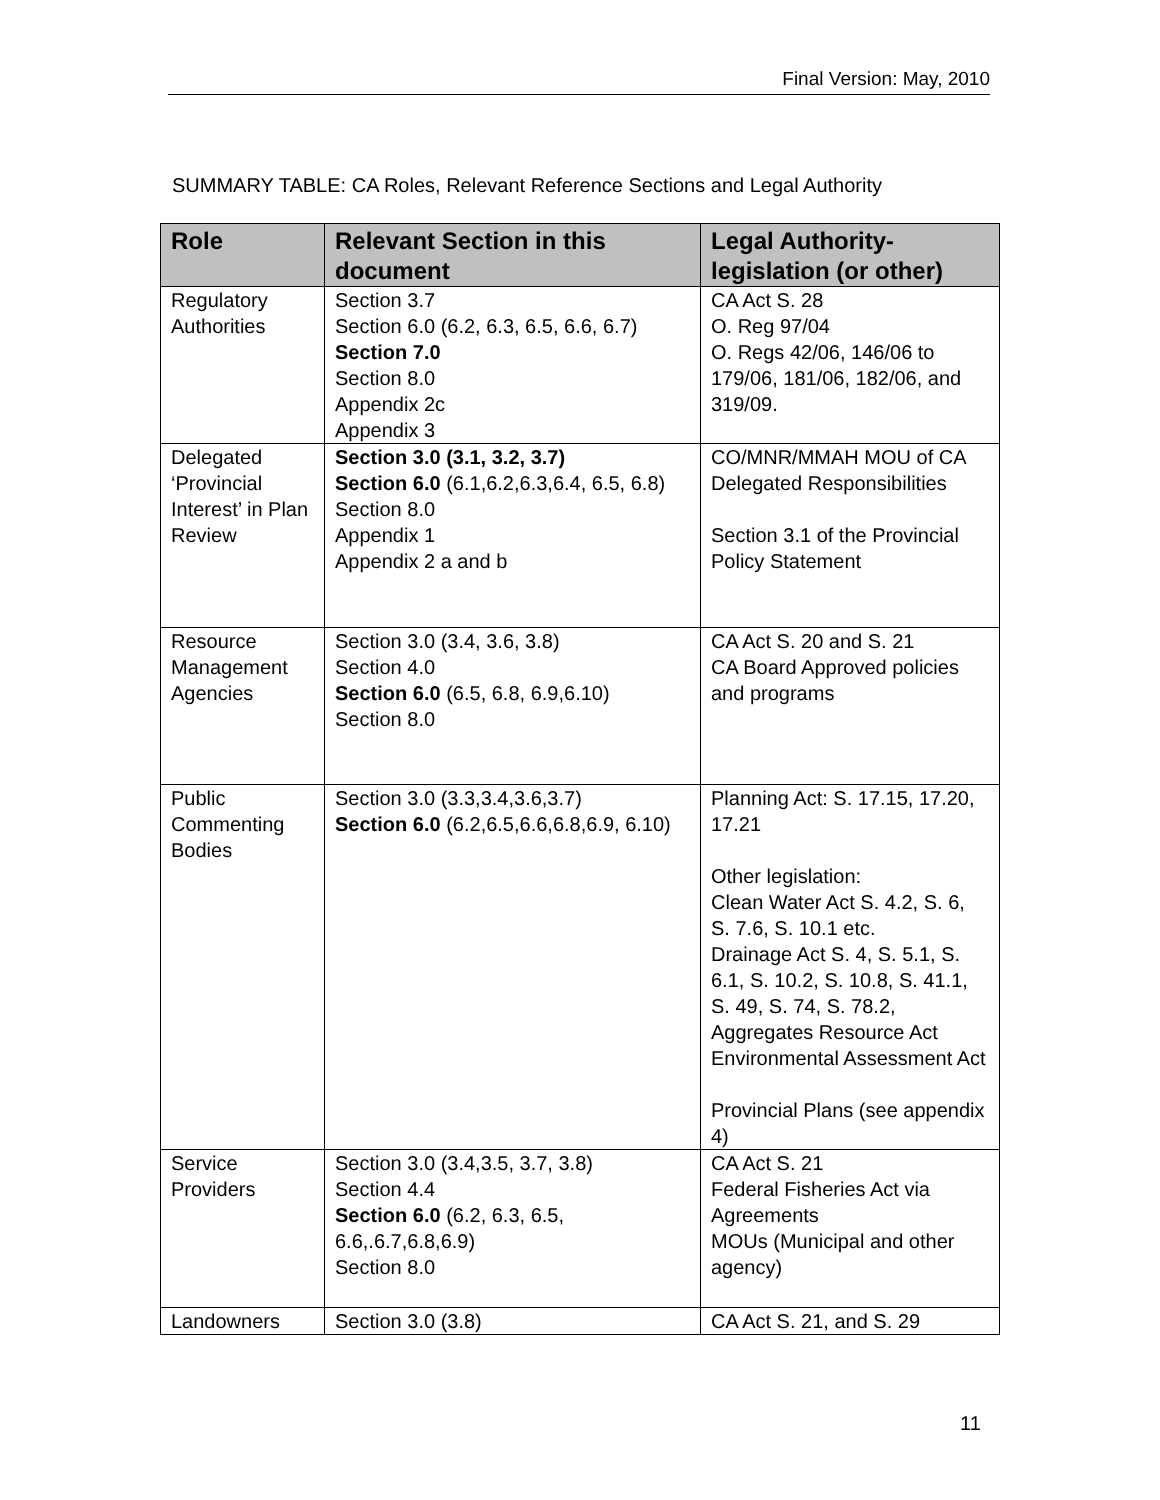Final Version: May, 2010
SUMMARY TABLE: CA Roles, Relevant Reference Sections and Legal Authority
| Role | Relevant Section in this document | Legal Authority-legislation (or other) |
| --- | --- | --- |
| Regulatory Authorities | Section 3.7 Section 6.0 (6.2, 6.3, 6.5, 6.6, 6.7) Section 7.0 Section 8.0 Appendix 2c Appendix 3 | CA Act S. 28 O. Reg 97/04 O. Regs 42/06, 146/06 to 179/06, 181/06, 182/06, and 319/09. |
| Delegated ‘Provincial Interest’ in Plan Review | Section 3.0 (3.1, 3.2, 3.7) Section 6.0 (6.1,6.2,6.3,6.4, 6.5, 6.8) Section 8.0 Appendix 1 Appendix 2 a and b | CO/MNR/MMAH MOU of CA Delegated Responsibilities Section 3.1 of the Provincial Policy Statement |
| Resource Management Agencies | Section 3.0 (3.4, 3.6, 3.8) Section 4.0 Section 6.0 (6.5, 6.8, 6.9,6.10) Section 8.0 | CA Act S. 20 and S. 21 CA Board Approved policies and programs |
| Public Commenting Bodies | Section 3.0 (3.3,3.4,3.6,3.7) Section 6.0 (6.2,6.5,6.6,6.8,6.9, 6.10) | Planning Act: S. 17.15, 17.20, 17.21 Other legislation: Clean Water Act S. 4.2, S. 6, S. 7.6, S. 10.1 etc. Drainage Act S. 4, S. 5.1, S. 6.1, S. 10.2, S. 10.8, S. 41.1, S. 49, S. 74, S. 78.2, Aggregates Resource Act Environmental Assessment Act Provincial Plans (see appendix 4) |
| Service Providers | Section 3.0 (3.4,3.5, 3.7, 3.8) Section 4.4 Section 6.0 (6.2, 6.3, 6.5, 6.6,.6.7,6.8,6.9) Section 8.0 | CA Act S. 21 Federal Fisheries Act via Agreements MOUs (Municipal and other agency) |
| Landowners | Section 3.0 (3.8) | CA Act S. 21, and S. 29 |
11